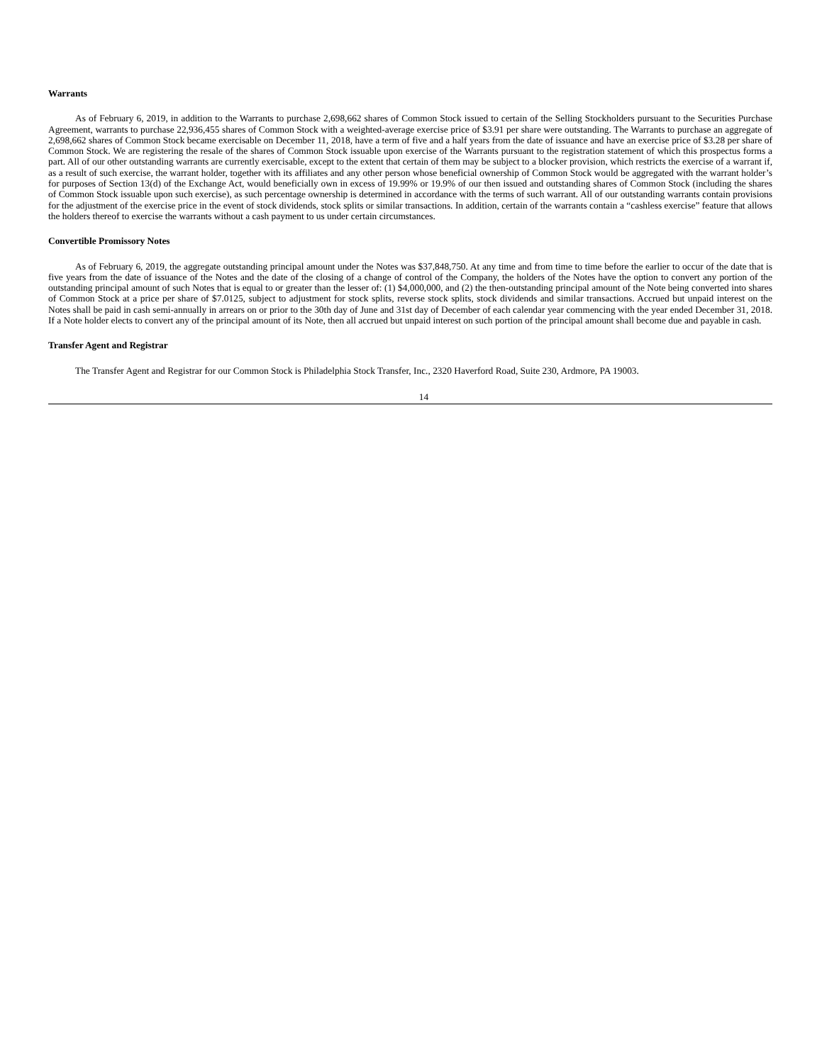Warrants
As of February 6, 2019, in addition to the Warrants to purchase 2,698,662 shares of Common Stock issued to certain of the Selling Stockholders pursuant to the Securities Purchase Agreement, warrants to purchase 22,936,455 shares of Common Stock with a weighted-average exercise price of $3.91 per share were outstanding. The Warrants to purchase an aggregate of 2,698,662 shares of Common Stock became exercisable on December 11, 2018, have a term of five and a half years from the date of issuance and have an exercise price of $3.28 per share of Common Stock. We are registering the resale of the shares of Common Stock issuable upon exercise of the Warrants pursuant to the registration statement of which this prospectus forms a part. All of our other outstanding warrants are currently exercisable, except to the extent that certain of them may be subject to a blocker provision, which restricts the exercise of a warrant if, as a result of such exercise, the warrant holder, together with its affiliates and any other person whose beneficial ownership of Common Stock would be aggregated with the warrant holder’s for purposes of Section 13(d) of the Exchange Act, would beneficially own in excess of 19.99% or 19.9% of our then issued and outstanding shares of Common Stock (including the shares of Common Stock issuable upon such exercise), as such percentage ownership is determined in accordance with the terms of such warrant. All of our outstanding warrants contain provisions for the adjustment of the exercise price in the event of stock dividends, stock splits or similar transactions. In addition, certain of the warrants contain a “cashless exercise” feature that allows the holders thereof to exercise the warrants without a cash payment to us under certain circumstances.
Convertible Promissory Notes
As of February 6, 2019, the aggregate outstanding principal amount under the Notes was $37,848,750. At any time and from time to time before the earlier to occur of the date that is five years from the date of issuance of the Notes and the date of the closing of a change of control of the Company, the holders of the Notes have the option to convert any portion of the outstanding principal amount of such Notes that is equal to or greater than the lesser of: (1) $4,000,000, and (2) the then-outstanding principal amount of the Note being converted into shares of Common Stock at a price per share of $7.0125, subject to adjustment for stock splits, reverse stock splits, stock dividends and similar transactions. Accrued but unpaid interest on the Notes shall be paid in cash semi-annually in arrears on or prior to the 30th day of June and 31st day of December of each calendar year commencing with the year ended December 31, 2018. If a Note holder elects to convert any of the principal amount of its Note, then all accrued but unpaid interest on such portion of the principal amount shall become due and payable in cash.
Transfer Agent and Registrar
The Transfer Agent and Registrar for our Common Stock is Philadelphia Stock Transfer, Inc., 2320 Haverford Road, Suite 230, Ardmore, PA 19003.
14